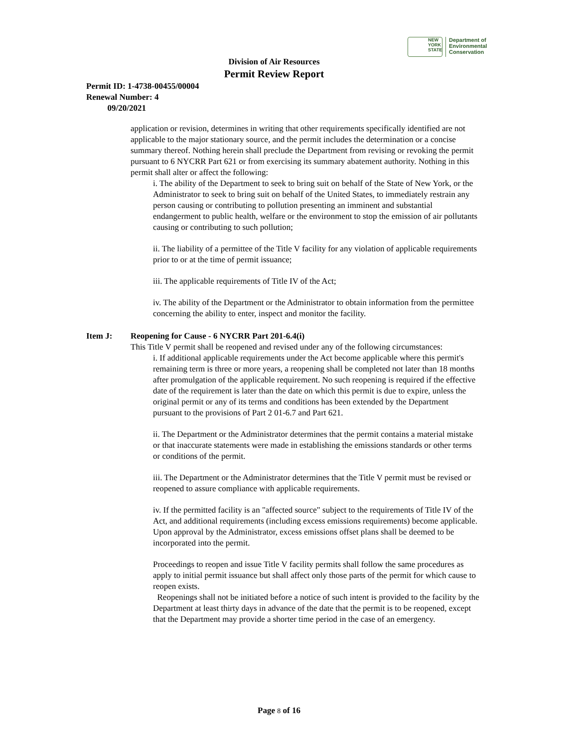NEW YORK STATE
Department of
Environmental
Conservation
Division of Air Resources
Permit Review Report
Permit ID: 1-4738-00455/00004
Renewal Number: 4
09/20/2021
application or revision, determines in writing that other requirements specifically identified are not applicable to the major stationary source, and the permit includes the determination or a concise summary thereof. Nothing herein shall preclude the Department from revising or revoking the permit pursuant to 6 NYCRR Part 621 or from exercising its summary abatement authority. Nothing in this permit shall alter or affect the following:
i. The ability of the Department to seek to bring suit on behalf of the State of New York, or the Administrator to seek to bring suit on behalf of the United States, to immediately restrain any person causing or contributing to pollution presenting an imminent and substantial endangerment to public health, welfare or the environment to stop the emission of air pollutants causing or contributing to such pollution;
ii. The liability of a permittee of the Title V facility for any violation of applicable requirements prior to or at the time of permit issuance;
iii. The applicable requirements of Title IV of the Act;
iv. The ability of the Department or the Administrator to obtain information from the permittee concerning the ability to enter, inspect and monitor the facility.
Item J: Reopening for Cause - 6 NYCRR Part 201-6.4(i)
This Title V permit shall be reopened and revised under any of the following circumstances:
i. If additional applicable requirements under the Act become applicable where this permit's remaining term is three or more years, a reopening shall be completed not later than 18 months after promulgation of the applicable requirement. No such reopening is required if the effective date of the requirement is later than the date on which this permit is due to expire, unless the original permit or any of its terms and conditions has been extended by the Department pursuant to the provisions of Part 2 01-6.7 and Part 621.
ii. The Department or the Administrator determines that the permit contains a material mistake or that inaccurate statements were made in establishing the emissions standards or other terms or conditions of the permit.
iii. The Department or the Administrator determines that the Title V permit must be revised or reopened to assure compliance with applicable requirements.
iv. If the permitted facility is an "affected source" subject to the requirements of Title IV of the Act, and additional requirements (including excess emissions requirements) become applicable. Upon approval by the Administrator, excess emissions offset plans shall be deemed to be incorporated into the permit.
Proceedings to reopen and issue Title V facility permits shall follow the same procedures as apply to initial permit issuance but shall affect only those parts of the permit for which cause to reopen exists.
Reopenings shall not be initiated before a notice of such intent is provided to the facility by the Department at least thirty days in advance of the date that the permit is to be reopened, except that the Department may provide a shorter time period in the case of an emergency.
Page 8 of 16